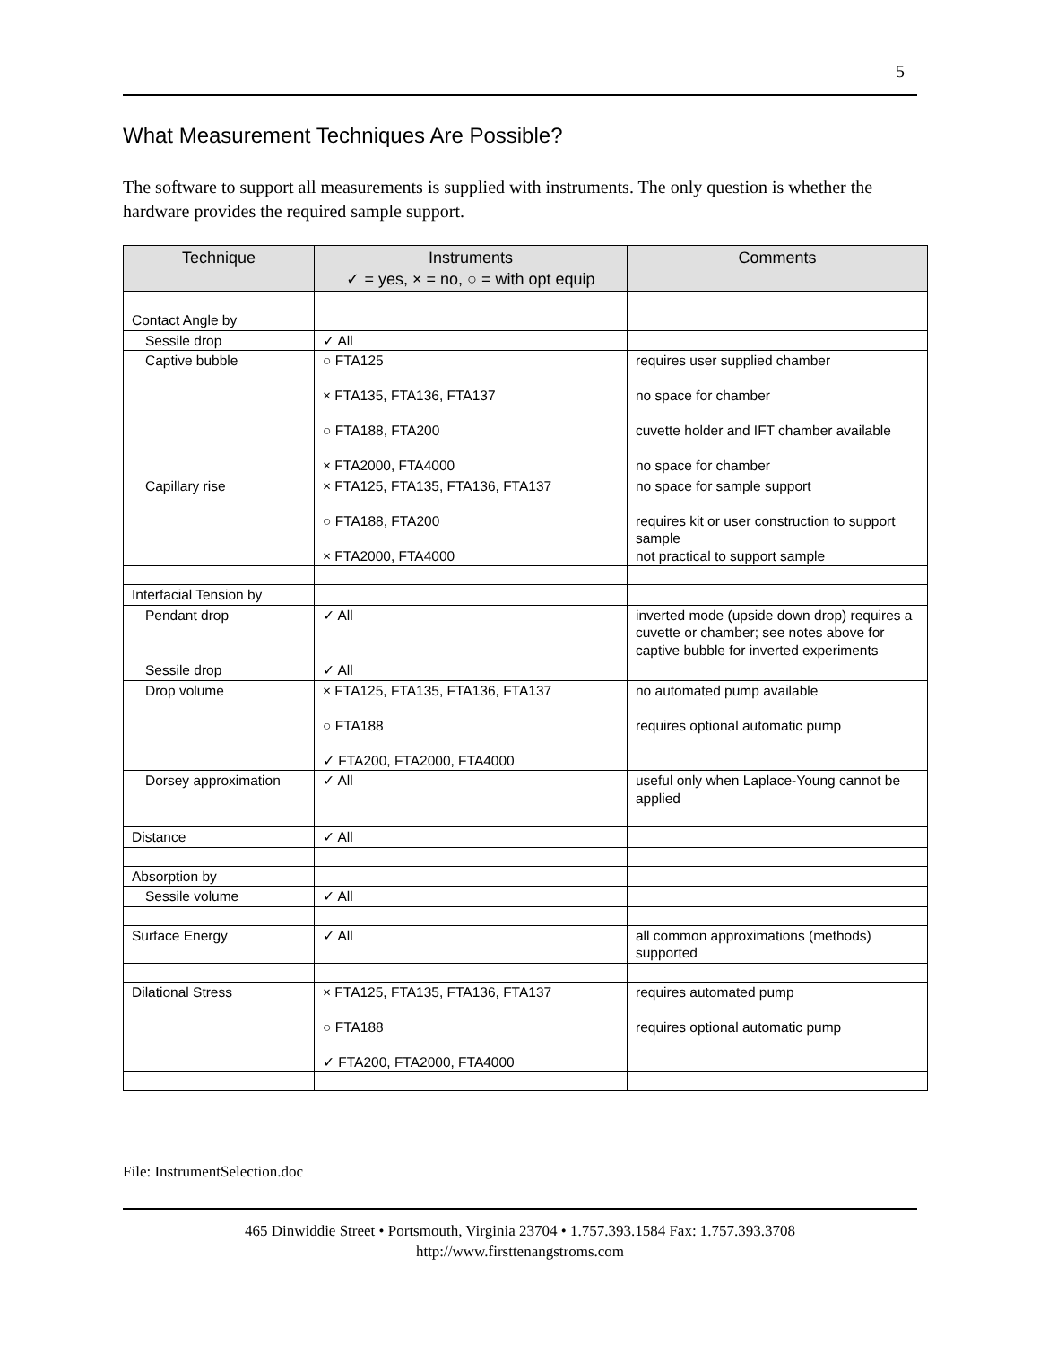5
What Measurement Techniques Are Possible?
The software to support all measurements is supplied with instruments. The only question is whether the hardware provides the required sample support.
| Technique | Instruments ✓ = yes, × = no, ○ = with opt equip | Comments |
| --- | --- | --- |
| Contact Angle by | | |
| Sessile drop | ✓ All | |
| Captive bubble | ○ FTA125 × FTA135, FTA136, FTA137 ○ FTA188, FTA200 × FTA2000, FTA4000 | requires user supplied chamber no space for chamber cuvette holder and IFT chamber available no space for chamber |
| Capillary rise | × FTA125, FTA135, FTA136, FTA137 ○ FTA188, FTA200 × FTA2000, FTA4000 | no space for sample support requires kit or user construction to support sample not practical to support sample |
| Interfacial Tension by | | |
| Pendant drop | ✓ All | inverted mode (upside down drop) requires a cuvette or chamber; see notes above for captive bubble for inverted experiments |
| Sessile drop | ✓ All | |
| Drop volume | × FTA125, FTA135, FTA136, FTA137 ○ FTA188 ✓ FTA200, FTA2000, FTA4000 | no automated pump available requires optional automatic pump |
| Dorsey approximation | ✓ All | useful only when Laplace-Young cannot be applied |
| Distance | ✓ All | |
| Absorption by | | |
| Sessile volume | ✓ All | |
| Surface Energy | ✓ All | all common approximations (methods) supported |
| Dilational Stress | × FTA125, FTA135, FTA136, FTA137 ○ FTA188 ✓ FTA200, FTA2000, FTA4000 | requires automated pump requires optional automatic pump |
File: InstrumentSelection.doc
465 Dinwiddie Street • Portsmouth, Virginia 23704 • 1.757.393.1584 Fax: 1.757.393.3708
http://www.firsttenangstroms.com